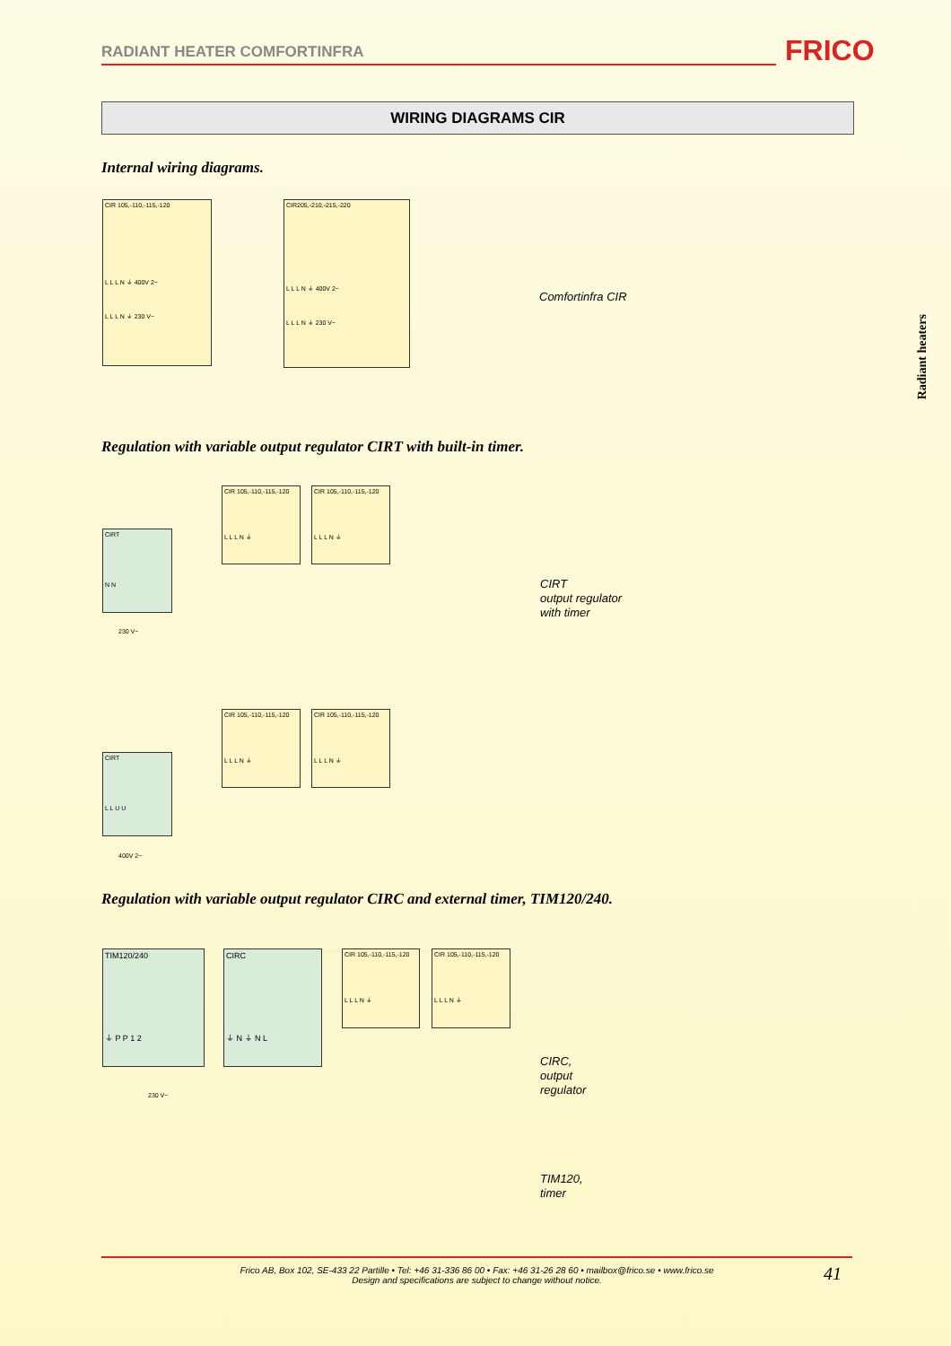RADIANT HEATER COMFORTINFRA FRICO
WIRING DIAGRAMS CIR
Internal wiring diagrams.
CIR 105,-110,-115,-120
L L L N ⏚ 400V 2~
L L L N ⏚ 230 V~
CIR205,-210,-215,-220
L L L N ⏚ 400V 2~
L L L N ⏚ 230 V~
Comfortinfra CIR
Radiant heaters
Regulation with variable output regulator CIRT with built-in timer.
CIRT
N N
CIR 105,-110,-115,-120
L L L N ⏚
CIR 105,-110,-115,-120
L L L N ⏚
230 V~
CIRT
output regulator
with timer
CIRT
L L U U
CIR 105,-110,-115,-120
L L L N ⏚
CIR 105,-110,-115,-120
L L L N ⏚
400V 2~
Regulation with variable output regulator CIRC and external timer, TIM120/240.
TIM120/240
⏚ P P 1 2
CIRC
⏚ N ⏚ N L
CIR 105,-110,-115,-120
L L L N ⏚
CIR 105,-110,-115,-120
L L L N ⏚
230 V~
CIRC,
output
regulator
TIM120,
timer
Frico AB, Box 102, SE-433 22 Partille • Tel: +46 31-336 86 00 • Fax: +46 31-26 28 60 • mailbox@frico.se • www.frico.se
Design and specifications are subject to change without notice.
41